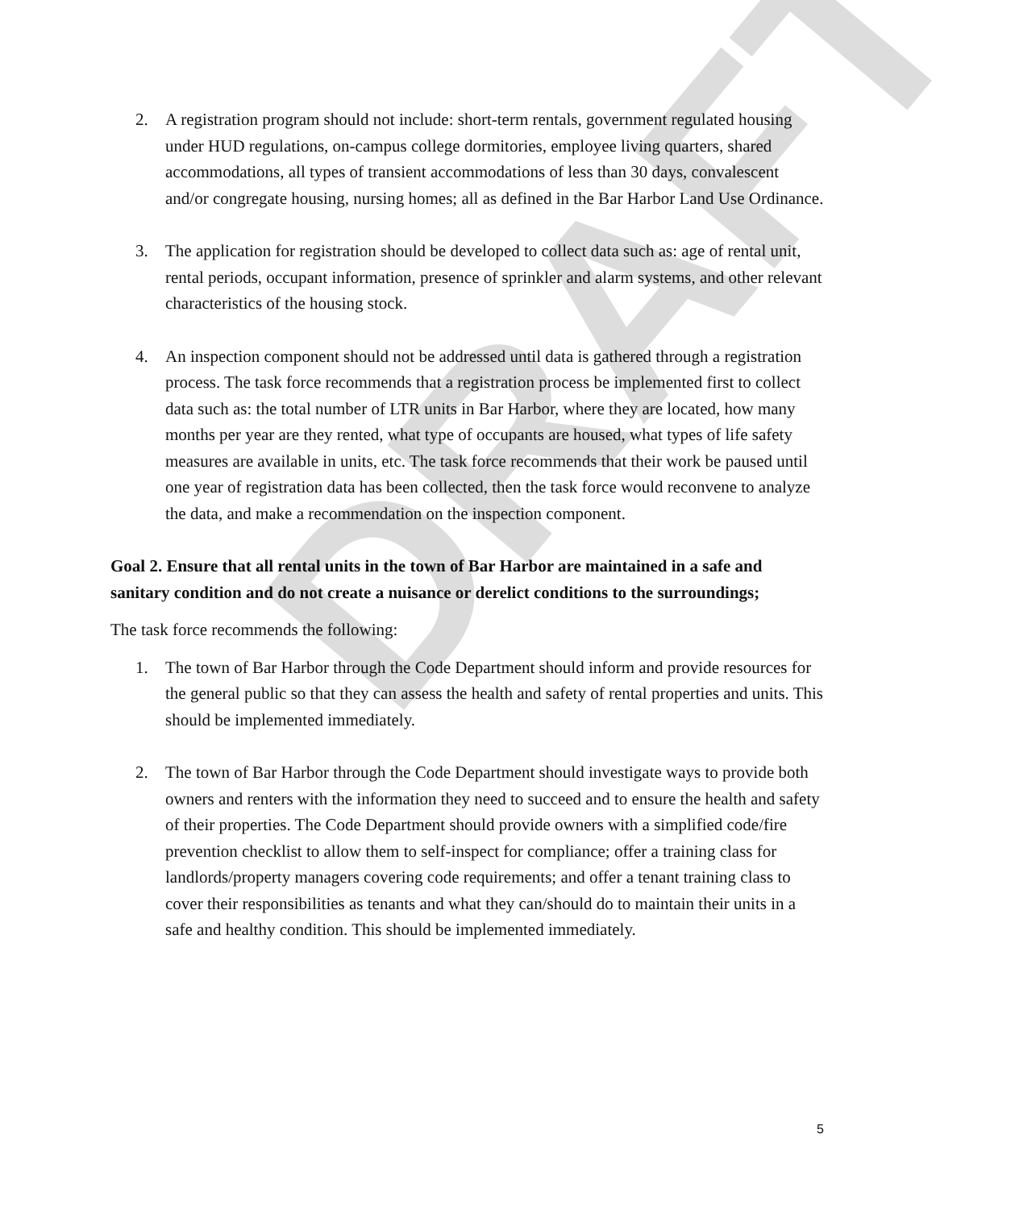DRAFT
2. A registration program should not include: short-term rentals, government regulated housing under HUD regulations, on-campus college dormitories, employee living quarters, shared accommodations, all types of transient accommodations of less than 30 days, convalescent and/or congregate housing, nursing homes; all as defined in the Bar Harbor Land Use Ordinance.
3. The application for registration should be developed to collect data such as: age of rental unit, rental periods, occupant information, presence of sprinkler and alarm systems, and other relevant characteristics of the housing stock.
4. An inspection component should not be addressed until data is gathered through a registration process. The task force recommends that a registration process be implemented first to collect data such as: the total number of LTR units in Bar Harbor, where they are located, how many months per year are they rented, what type of occupants are housed, what types of life safety measures are available in units, etc. The task force recommends that their work be paused until one year of registration data has been collected, then the task force would reconvene to analyze the data, and make a recommendation on the inspection component.
Goal 2. Ensure that all rental units in the town of Bar Harbor are maintained in a safe and sanitary condition and do not create a nuisance or derelict conditions to the surroundings;
The task force recommends the following:
1. The town of Bar Harbor through the Code Department should inform and provide resources for the general public so that they can assess the health and safety of rental properties and units. This should be implemented immediately.
2. The town of Bar Harbor through the Code Department should investigate ways to provide both owners and renters with the information they need to succeed and to ensure the health and safety of their properties. The Code Department should provide owners with a simplified code/fire prevention checklist to allow them to self-inspect for compliance; offer a training class for landlords/property managers covering code requirements; and offer a tenant training class to cover their responsibilities as tenants and what they can/should do to maintain their units in a safe and healthy condition. This should be implemented immediately.
5